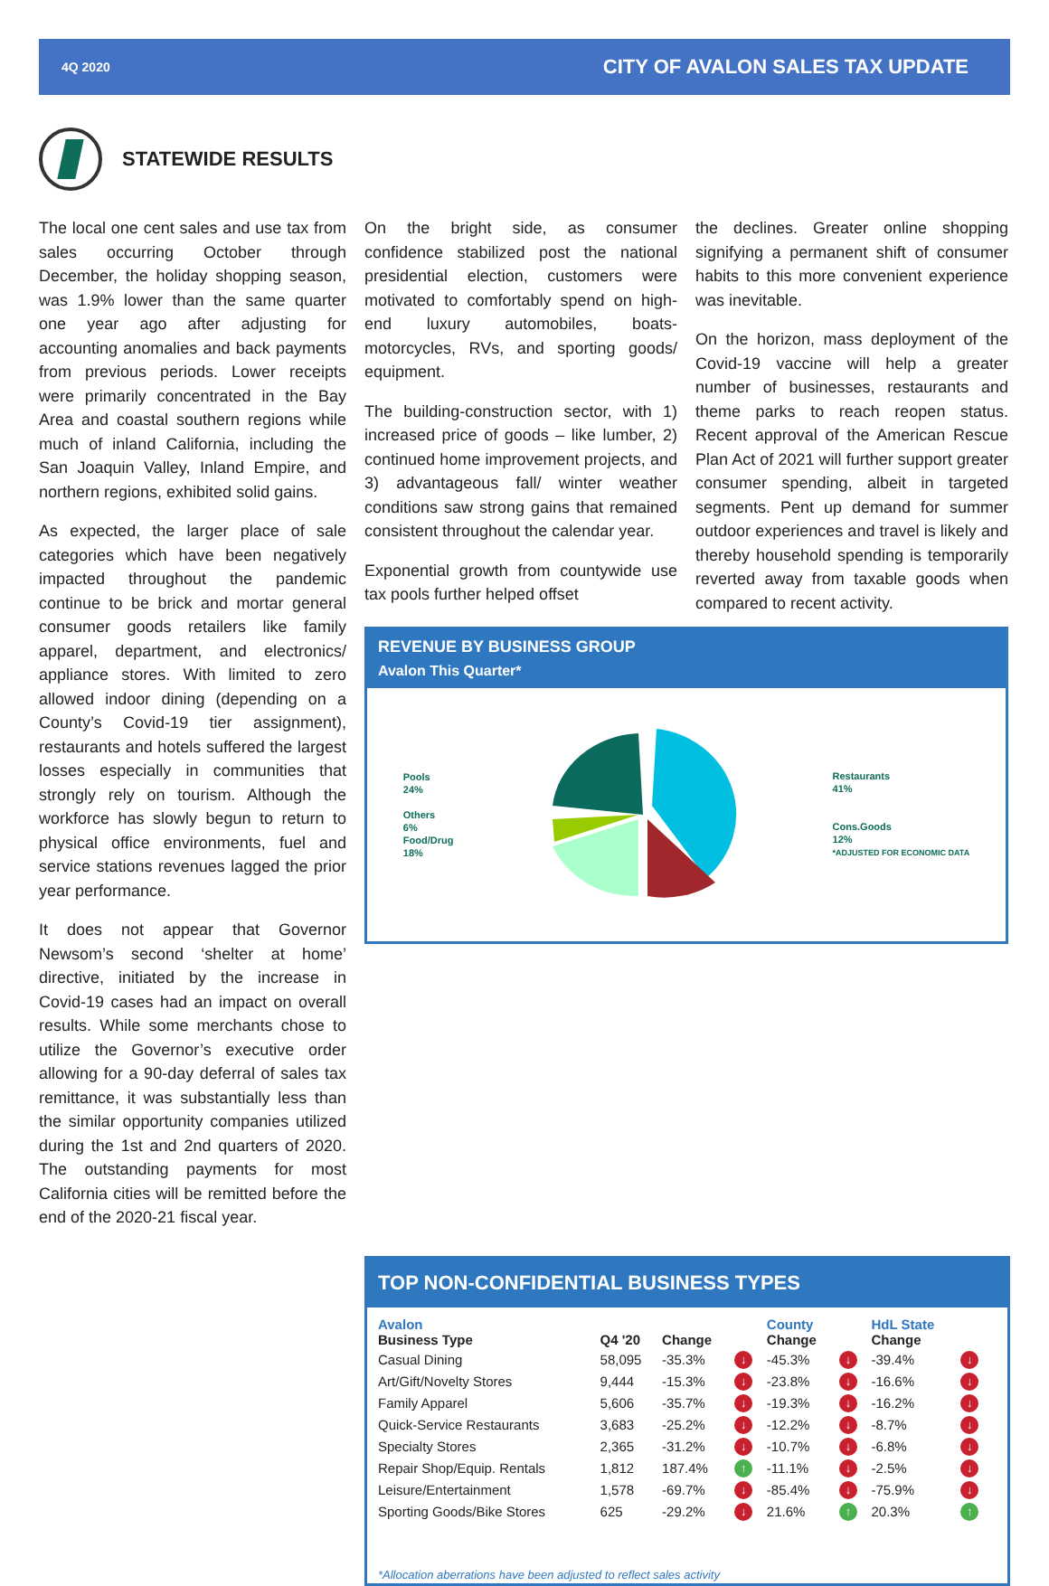4Q 2020 CITY OF AVALON SALES TAX UPDATE
STATEWIDE RESULTS
The local one cent sales and use tax from sales occurring October through December, the holiday shopping season, was 1.9% lower than the same quarter one year ago after adjusting for accounting anomalies and back payments from previous periods. Lower receipts were primarily concentrated in the Bay Area and coastal southern regions while much of inland California, including the San Joaquin Valley, Inland Empire, and northern regions, exhibited solid gains.
As expected, the larger place of sale categories which have been negatively impacted throughout the pandemic continue to be brick and mortar general consumer goods retailers like family apparel, department, and electronics/ appliance stores. With limited to zero allowed indoor dining (depending on a County’s Covid-19 tier assignment), restaurants and hotels suffered the largest losses especially in communities that strongly rely on tourism. Although the workforce has slowly begun to return to physical office environments, fuel and service stations revenues lagged the prior year performance.
It does not appear that Governor Newsom’s second ‘shelter at home’ directive, initiated by the increase in Covid-19 cases had an impact on overall results. While some merchants chose to utilize the Governor’s executive order allowing for a 90-day deferral of sales tax remittance, it was substantially less than the similar opportunity companies utilized during the 1st and 2nd quarters of 2020. The outstanding payments for most California cities will be remitted before the end of the 2020-21 fiscal year.
On the bright side, as consumer confidence stabilized post the national presidential election, customers were motivated to comfortably spend on high-end luxury automobiles, boats-motorcycles, RVs, and sporting goods/ equipment.
The building-construction sector, with 1) increased price of goods – like lumber, 2) continued home improvement projects, and 3) advantageous fall/ winter weather conditions saw strong gains that remained consistent throughout the calendar year.
Exponential growth from countywide use tax pools further helped offset
REVENUE BY BUSINESS GROUP
Avalon This Quarter*
Pools
24%
Others
6%
Food/Drug
18%
Restaurants
41%
Cons.Goods
12%
*ADJUSTED FOR ECONOMIC DATA
the declines. Greater online shopping signifying a permanent shift of consumer habits to this more convenient experience was inevitable.
On the horizon, mass deployment of the Covid-19 vaccine will help a greater number of businesses, restaurants and theme parks to reach reopen status. Recent approval of the American Rescue Plan Act of 2021 will further support greater consumer spending, albeit in targeted segments. Pent up demand for summer outdoor experiences and travel is likely and thereby household spending is temporarily reverted away from taxable goods when compared to recent activity.
TOP NON-CONFIDENTIAL BUSINESS TYPES
| Avalon Business Type | Q4 '20 | Change | | County Change | | HdL State Change | |
| --- | --- | --- | --- | --- | --- | --- | --- |
| Casual Dining | 58,095 | -35.3% | ↓ | -45.3% | ↓ | -39.4% | ↓ |
| Art/Gift/Novelty Stores | 9,444 | -15.3% | ↓ | -23.8% | ↓ | -16.6% | ↓ |
| Family Apparel | 5,606 | -35.7% | ↓ | -19.3% | ↓ | -16.2% | ↓ |
| Quick-Service Restaurants | 3,683 | -25.2% | ↓ | -12.2% | ↓ | -8.7% | ↓ |
| Specialty Stores | 2,365 | -31.2% | ↓ | -10.7% | ↓ | -6.8% | ↓ |
| Repair Shop/Equip. Rentals | 1,812 | 187.4% | ↑ | -11.1% | ↓ | -2.5% | ↓ |
| Leisure/Entertainment | 1,578 | -69.7% | ↓ | -85.4% | ↓ | -75.9% | ↓ |
| Sporting Goods/Bike Stores | 625 | -29.2% | ↓ | 21.6% | ↑ | 20.3% | ↑ |
*Allocation aberrations have been adjusted to reflect sales activity